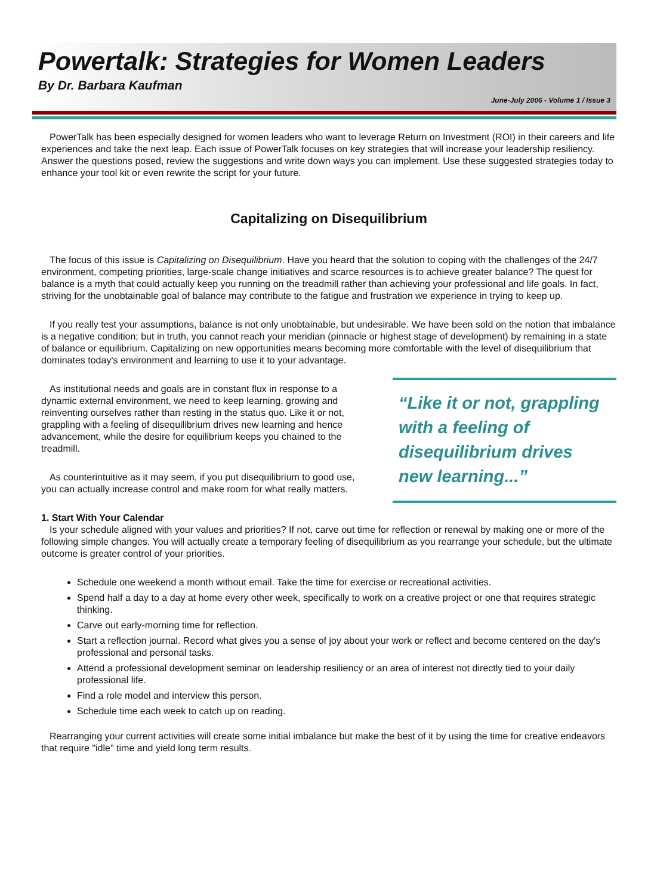Powertalk: Strategies for Women Leaders
By Dr. Barbara Kaufman
June-July 2006 - Volume 1 / Issue 3
PowerTalk has been especially designed for women leaders who want to leverage Return on Investment (ROI) in their careers and life experiences and take the next leap. Each issue of PowerTalk focuses on key strategies that will increase your leadership resiliency. Answer the questions posed, review the suggestions and write down ways you can implement. Use these suggested strategies today to enhance your tool kit or even rewrite the script for your future.
Capitalizing on Disequilibrium
The focus of this issue is Capitalizing on Disequilibrium. Have you heard that the solution to coping with the challenges of the 24/7 environment, competing priorities, large-scale change initiatives and scarce resources is to achieve greater balance? The quest for balance is a myth that could actually keep you running on the treadmill rather than achieving your professional and life goals. In fact, striving for the unobtainable goal of balance may contribute to the fatigue and frustration we experience in trying to keep up.
If you really test your assumptions, balance is not only unobtainable, but undesirable. We have been sold on the notion that imbalance is a negative condition; but in truth, you cannot reach your meridian (pinnacle or highest stage of development) by remaining in a state of balance or equilibrium. Capitalizing on new opportunities means becoming more comfortable with the level of disequilibrium that dominates today's environment and learning to use it to your advantage.
As institutional needs and goals are in constant flux in response to a dynamic external environment, we need to keep learning, growing and reinventing ourselves rather than resting in the status quo. Like it or not, grappling with a feeling of disequilibrium drives new learning and hence advancement, while the desire for equilibrium keeps you chained to the treadmill.
As counterintuitive as it may seem, if you put disequilibrium to good use, you can actually increase control and make room for what really matters.
“Like it or not, grappling with a feeling of disequilibrium drives new learning...”
1. Start With Your Calendar
Is your schedule aligned with your values and priorities? If not, carve out time for reflection or renewal by making one or more of the following simple changes. You will actually create a temporary feeling of disequilibrium as you rearrange your schedule, but the ultimate outcome is greater control of your priorities.
Schedule one weekend a month without email. Take the time for exercise or recreational activities.
Spend half a day to a day at home every other week, specifically to work on a creative project or one that requires strategic thinking.
Carve out early-morning time for reflection.
Start a reflection journal. Record what gives you a sense of joy about your work or reflect and become centered on the day's professional and personal tasks.
Attend a professional development seminar on leadership resiliency or an area of interest not directly tied to your daily professional life.
Find a role model and interview this person.
Schedule time each week to catch up on reading.
Rearranging your current activities will create some initial imbalance but make the best of it by using the time for creative endeavors that require "idle" time and yield long term results.